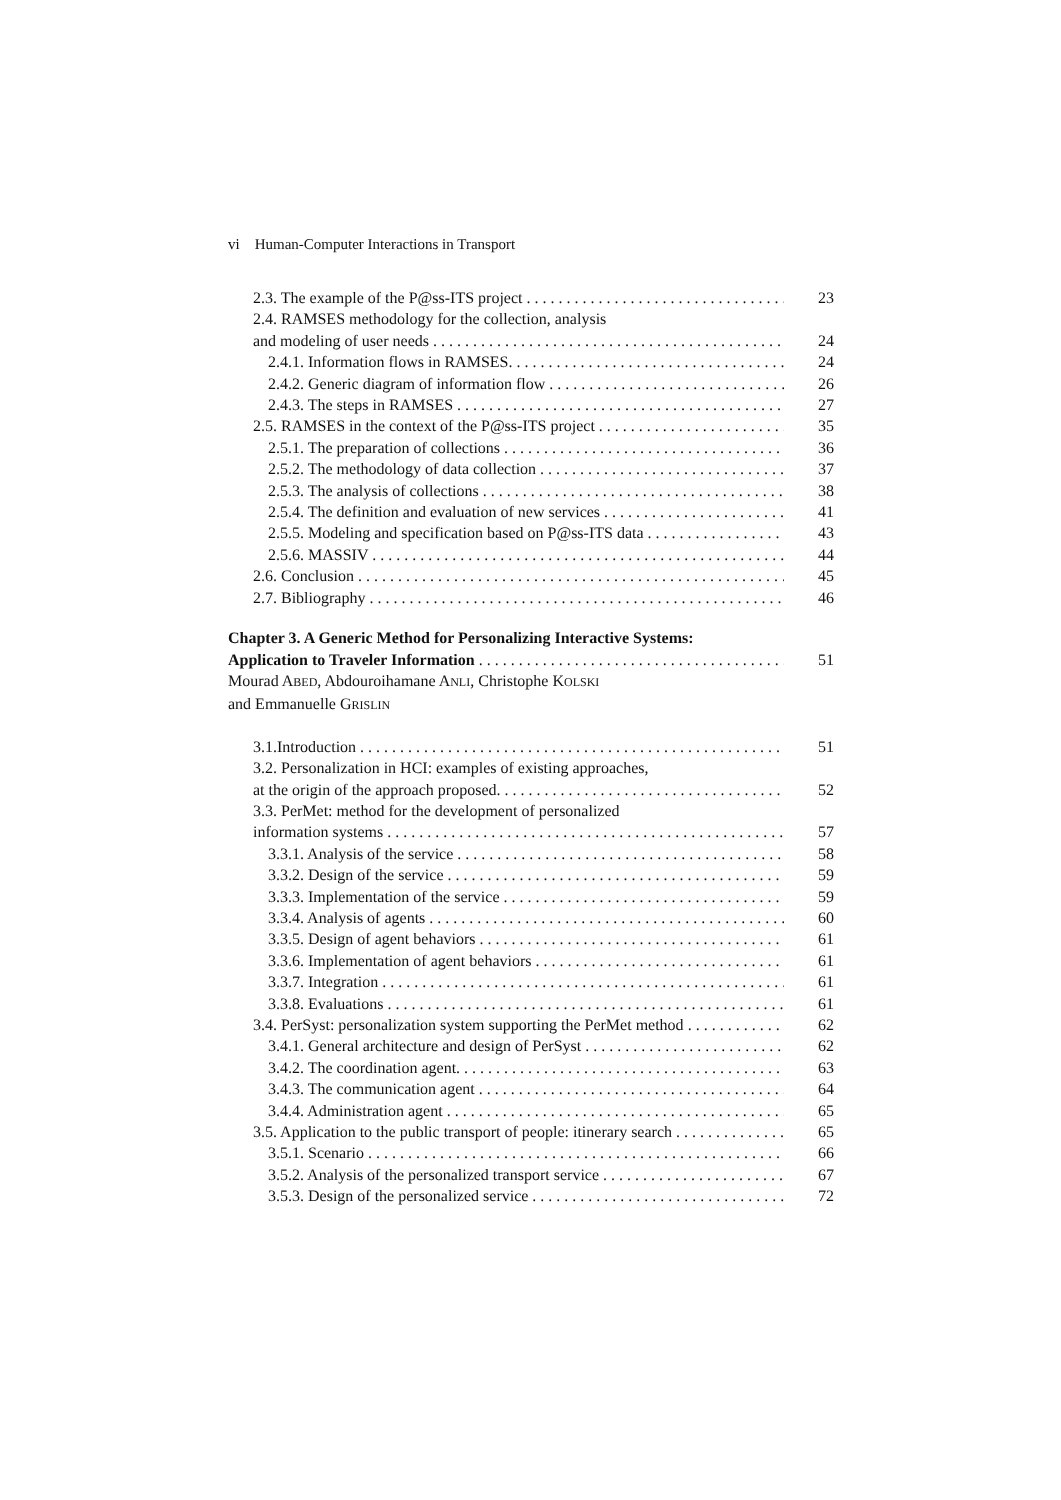vi Human-Computer Interactions in Transport
2.3. The example of the P@ss-ITS project 23
2.4. RAMSES methodology for the collection, analysis
and modeling of user needs 24
2.4.1. Information flows in RAMSES. 24
2.4.2. Generic diagram of information flow 26
2.4.3. The steps in RAMSES 27
2.5. RAMSES in the context of the P@ss-ITS project 35
2.5.1. The preparation of collections 36
2.5.2. The methodology of data collection 37
2.5.3. The analysis of collections 38
2.5.4. The definition and evaluation of new services 41
2.5.5. Modeling and specification based on P@ss-ITS data 43
2.5.6. MASSIV 44
2.6. Conclusion 45
2.7. Bibliography 46
Chapter 3. A Generic Method for Personalizing Interactive Systems:
Application to Traveler Information 51
Mourad ABED, Abdouroihamane ANLI, Christophe KOLSKI
and Emmanuelle GRISLIN
3.1.Introduction 51
3.2. Personalization in HCI: examples of existing approaches,
at the origin of the approach proposed. 52
3.3. PerMet: method for the development of personalized
information systems 57
3.3.1. Analysis of the service 58
3.3.2. Design of the service 59
3.3.3. Implementation of the service 59
3.3.4. Analysis of agents 60
3.3.5. Design of agent behaviors 61
3.3.6. Implementation of agent behaviors 61
3.3.7. Integration 61
3.3.8. Evaluations 61
3.4. PerSyst: personalization system supporting the PerMet method 62
3.4.1. General architecture and design of PerSyst 62
3.4.2. The coordination agent. 63
3.4.3. The communication agent 64
3.4.4. Administration agent 65
3.5. Application to the public transport of people: itinerary search 65
3.5.1. Scenario 66
3.5.2. Analysis of the personalized transport service 67
3.5.3. Design of the personalized service 72